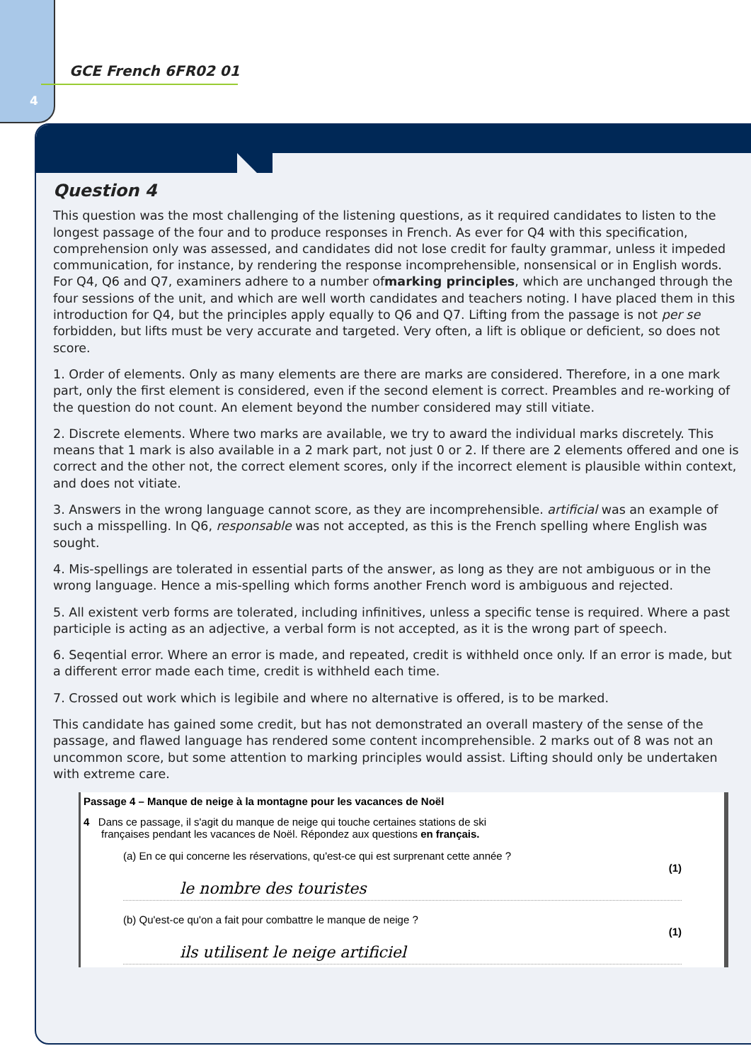4
GCE French 6FR02 01
Question 4
This question was the most challenging of the listening questions, as it required candidates to listen to the longest passage of the four and to produce responses in French. As ever for Q4 with this specification, comprehension only was assessed, and candidates did not lose credit for faulty grammar, unless it impeded communication, for instance, by rendering the response incomprehensible, nonsensical or in English words. For Q4, Q6 and Q7, examiners adhere to a number ofmarking principles, which are unchanged through the four sessions of the unit, and which are well worth candidates and teachers noting. I have placed them in this introduction for Q4, but the principles apply equally to Q6 and Q7. Lifting from the passage is not per se forbidden, but lifts must be very accurate and targeted. Very often, a lift is oblique or deficient, so does not score.
1. Order of elements. Only as many elements are there are marks are considered. Therefore, in a one mark part, only the first element is considered, even if the second element is correct. Preambles and re-working of the question do not count. An element beyond the number considered may still vitiate.
2. Discrete elements. Where two marks are available, we try to award the individual marks discretely. This means that 1 mark is also available in a 2 mark part, not just 0 or 2. If there are 2 elements offered and one is correct and the other not, the correct element scores, only if the incorrect element is plausible within context, and does not vitiate.
3. Answers in the wrong language cannot score, as they are incomprehensible. artificial was an example of such a misspelling. In Q6, responsable was not accepted, as this is the French spelling where English was sought.
4. Mis-spellings are tolerated in essential parts of the answer, as long as they are not ambiguous or in the wrong language. Hence a mis-spelling which forms another French word is ambiguous and rejected.
5. All existent verb forms are tolerated, including infinitives, unless a specific tense is required. Where a past participle is acting as an adjective, a verbal form is not accepted, as it is the wrong part of speech.
6. Seqential error. Where an error is made, and repeated, credit is withheld once only. If an error is made, but a different error made each time, credit is withheld each time.
7. Crossed out work which is legibile and where no alternative is offered, is to be marked.
This candidate has gained some credit, but has not demonstrated an overall mastery of the sense of the passage, and flawed language has rendered some content incomprehensible. 2 marks out of 8 was not an uncommon score, but some attention to marking principles would assist. Lifting should only be undertaken with extreme care.
Passage 4 – Manque de neige à la montagne pour les vacances de Noël
4 Dans ce passage, il s'agit du manque de neige qui touche certaines stations de ski
françaises pendant les vacances de Noël. Répondez aux questions en français.
(a) En ce qui concerne les réservations, qu'est-ce qui est surprenant cette année ?
(1)
le nombre des touristes
(b) Qu'est-ce qu'on a fait pour combattre le manque de neige ?
(1)
ils utilisent le neige artificiel